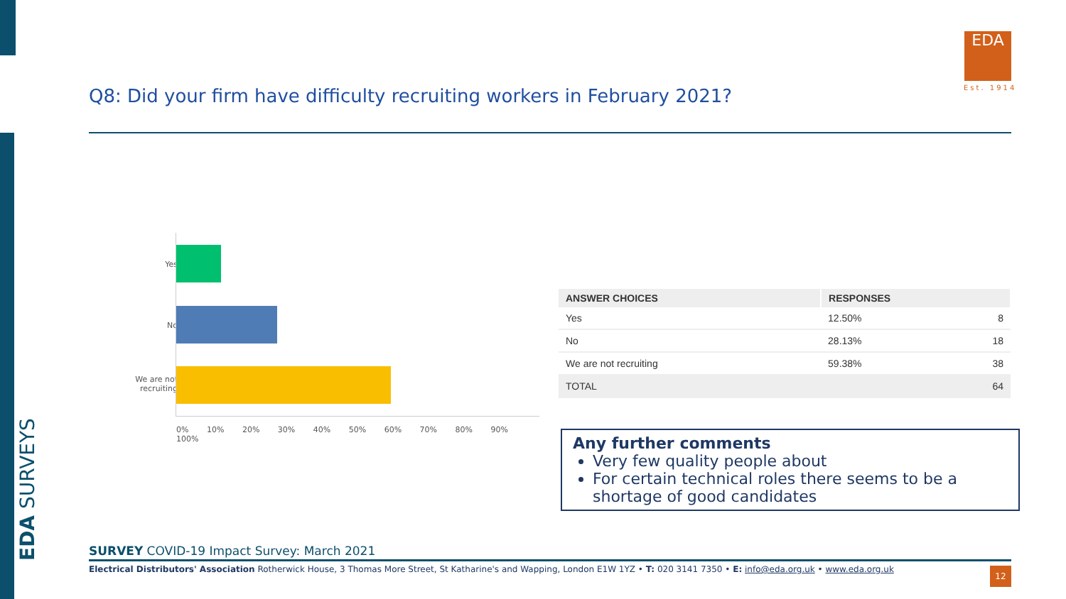EDA SURVEYS
Q8: Did your firm have difficulty recruiting workers in February 2021?
EDA
Est. 1914
Yes
No
We are not
recruiting
0% 10% 20% 30% 40% 50% 60% 70% 80% 90% 100%
| ANSWER CHOICES | RESPONSES | |
| --- | --- | --- |
| Yes | 12.50% | 8 |
| No | 28.13% | 18 |
| We are not recruiting | 59.38% | 38 |
| TOTAL | | 64 |
Any further comments
Very few quality people about
For certain technical roles there seems to be a shortage of good candidates
SURVEY COVID-19 Impact Survey: March 2021
Electrical Distributors' Association Rotherwick House, 3 Thomas More Street, St Katharine's and Wapping, London E1W 1YZ • T: 020 3141 7350 • E: info@eda.org.uk • www.eda.org.uk
12